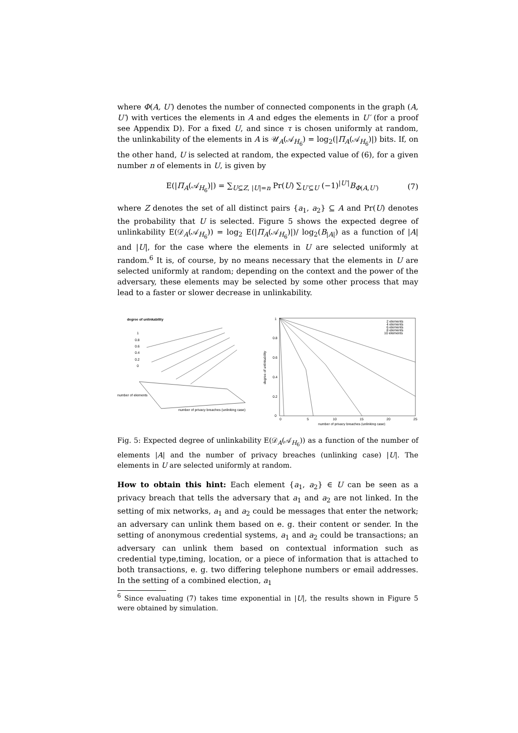where Φ(A, U′) denotes the number of connected components in the graph (A, U′) with vertices the elements in A and edges the elements in U′ (for a proof see Appendix D). For a fixed U, and since τ is chosen uniformly at random, the unlinkability of the elements in A is 𝒰<sub>A</sub>(𝒜<sub>H<sub>6</sub></sub>) = log<sub>2</sub>(|Π<sub>A</sub>(𝒜<sub>H<sub>6</sub></sub>)|) bits. If, on the other hand, U is selected at random, the expected value of (6), for a given number n of elements in U, is given by
E(|Π<sub>A</sub>(𝒜<sub>H<sub>6</sub></sub>)|) = ∑<sub>U⊆Z, |U|=n</sub> Pr(U) ∑<sub>U′⊆U</sub> (−1)<sup>|U′|</sup>B<sub>Φ(A,U′)</sub> (7)
where Z denotes the set of all distinct pairs {a<sub>1</sub>, a<sub>2</sub>} ⊆ A and Pr(U) denotes the probability that U is selected. Figure 5 shows the expected degree of unlinkability E(𝒟<sub>A</sub>(𝒜<sub>H<sub>6</sub></sub>)) = log<sub>2</sub> E(|Π<sub>A</sub>(𝒜<sub>H<sub>6</sub></sub>)|)/ log<sub>2</sub>(B<sub>|A|</sub>) as a function of |A| and |U|, for the case where the elements in U are selected uniformly at random.<sup>6</sup> It is, of course, by no means necessary that the elements in U are selected uniformly at random; depending on the context and the power of the adversary, these elements may be selected by some other process that may lead to a faster or slower decrease in unlinkability.
degree of unlinkability
number of elements
number of privacy breaches (unlinking case)
1
0.8
0.6
0.4
0.2
0
1
0.8
0.6
0.4
0.2
0
0
5
10
15
20
25
number of privacy breaches (unlinking case)
2 elements
4 elements
6 elements
8 elements
10 elements
degree of unlinkability
Fig. 5: Expected degree of unlinkability E(𝒟<sub>A</sub>(𝒜<sub>H<sub>6</sub></sub>)) as a function of the number of elements |A| and the number of privacy breaches (unlinking case) |U|. The elements in U are selected uniformly at random.
How to obtain this hint: Each element {a<sub>1</sub>, a<sub>2</sub>} ∈ U can be seen as a privacy breach that tells the adversary that a<sub>1</sub> and a<sub>2</sub> are not linked. In the setting of mix networks, a<sub>1</sub> and a<sub>2</sub> could be messages that enter the network; an adversary can unlink them based on e. g. their content or sender. In the setting of anonymous credential systems, a<sub>1</sub> and a<sub>2</sub> could be transactions; an adversary can unlink them based on contextual information such as credential type,timing, location, or a piece of information that is attached to both transactions, e. g. two differing telephone numbers or email addresses. In the setting of a combined election, a<sub>1</sub>
<sup>6</sup> Since evaluating (7) takes time exponential in |U|, the results shown in Figure 5 were obtained by simulation.